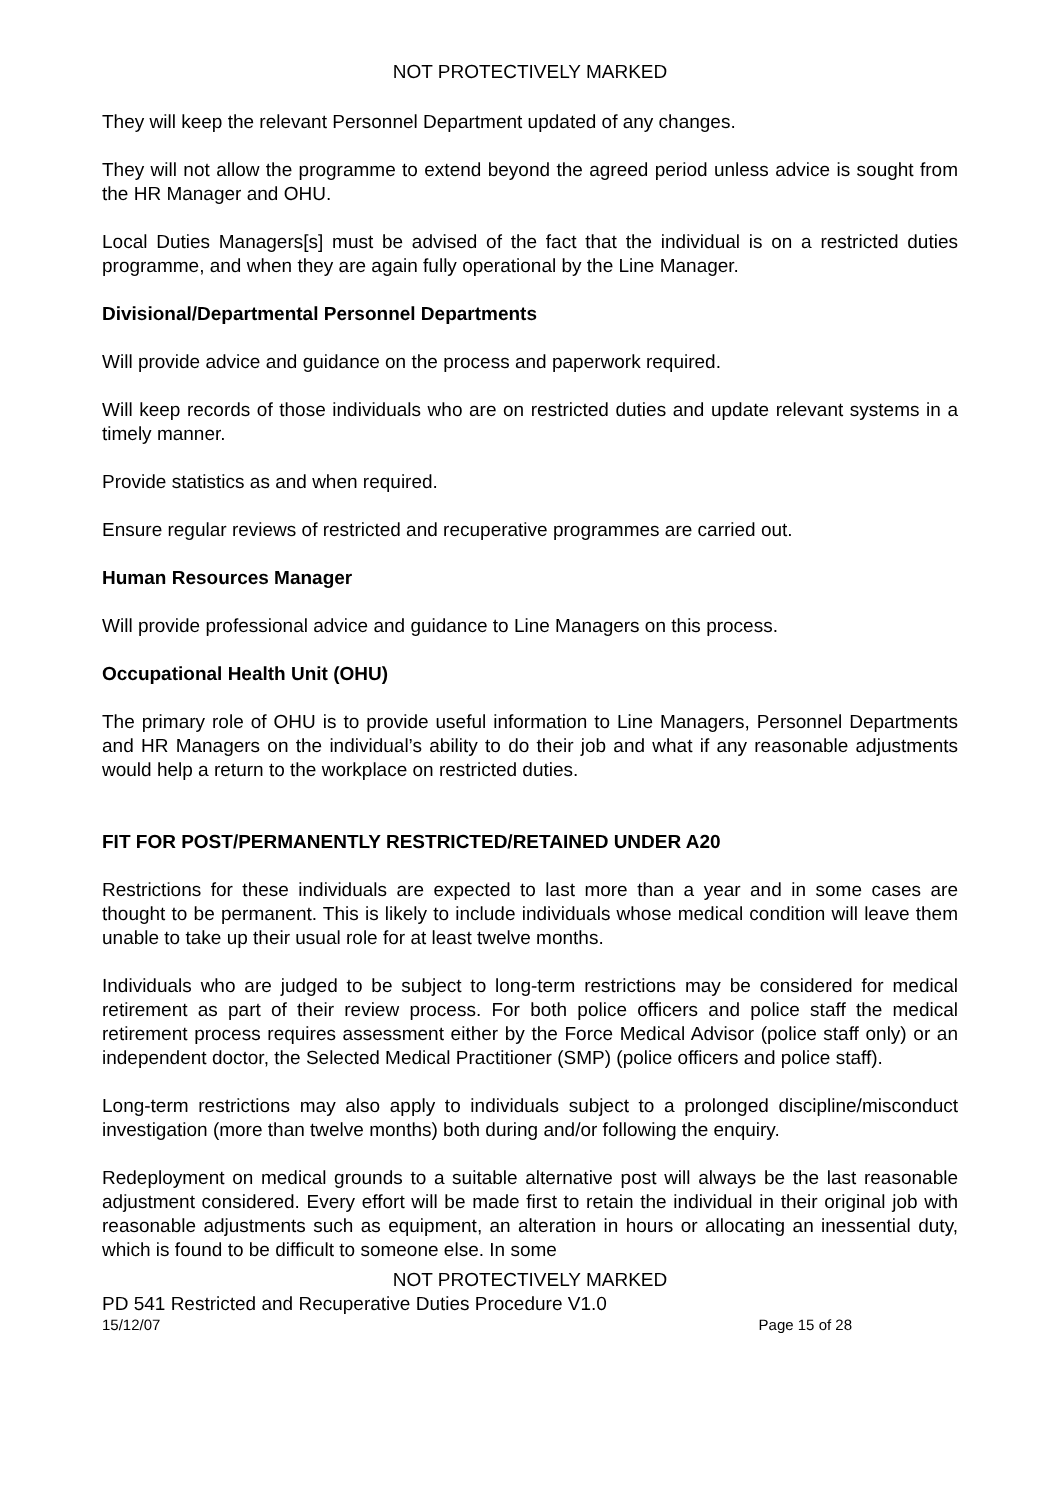NOT PROTECTIVELY MARKED
They will keep the relevant Personnel Department updated of any changes.
They will not allow the programme to extend beyond the agreed period unless advice is sought from the HR Manager and OHU.
Local Duties Managers[s] must be advised of the fact that the individual is on a restricted duties programme, and when they are again fully operational by the Line Manager.
Divisional/Departmental Personnel Departments
Will provide advice and guidance on the process and paperwork required.
Will keep records of those individuals who are on restricted duties and update relevant systems in a timely manner.
Provide statistics as and when required.
Ensure regular reviews of restricted and recuperative programmes are carried out.
Human Resources Manager
Will provide professional advice and guidance to Line Managers on this process.
Occupational Health Unit (OHU)
The primary role of OHU is to provide useful information to Line Managers, Personnel Departments and HR Managers on the individual’s ability to do their job and what if any reasonable adjustments would help a return to the workplace on restricted duties.
FIT FOR POST/PERMANENTLY RESTRICTED/RETAINED UNDER A20
Restrictions for these individuals are expected to last more than a year and in some cases are thought to be permanent. This is likely to include individuals whose medical condition will leave them unable to take up their usual role for at least twelve months.
Individuals who are judged to be subject to long-term restrictions may be considered for medical retirement as part of their review process. For both police officers and police staff the medical retirement process requires assessment either by the Force Medical Advisor (police staff only) or an independent doctor, the Selected Medical Practitioner (SMP) (police officers and police staff).
Long-term restrictions may also apply to individuals subject to a prolonged discipline/misconduct investigation (more than twelve months) both during and/or following the enquiry.
Redeployment on medical grounds to a suitable alternative post will always be the last reasonable adjustment considered. Every effort will be made first to retain the individual in their original job with reasonable adjustments such as equipment, an alteration in hours or allocating an inessential duty, which is found to be difficult to someone else. In some
NOT PROTECTIVELY MARKED
PD 541 Restricted and Recuperative Duties Procedure V1.0
15/12/07 Page 15 of 28